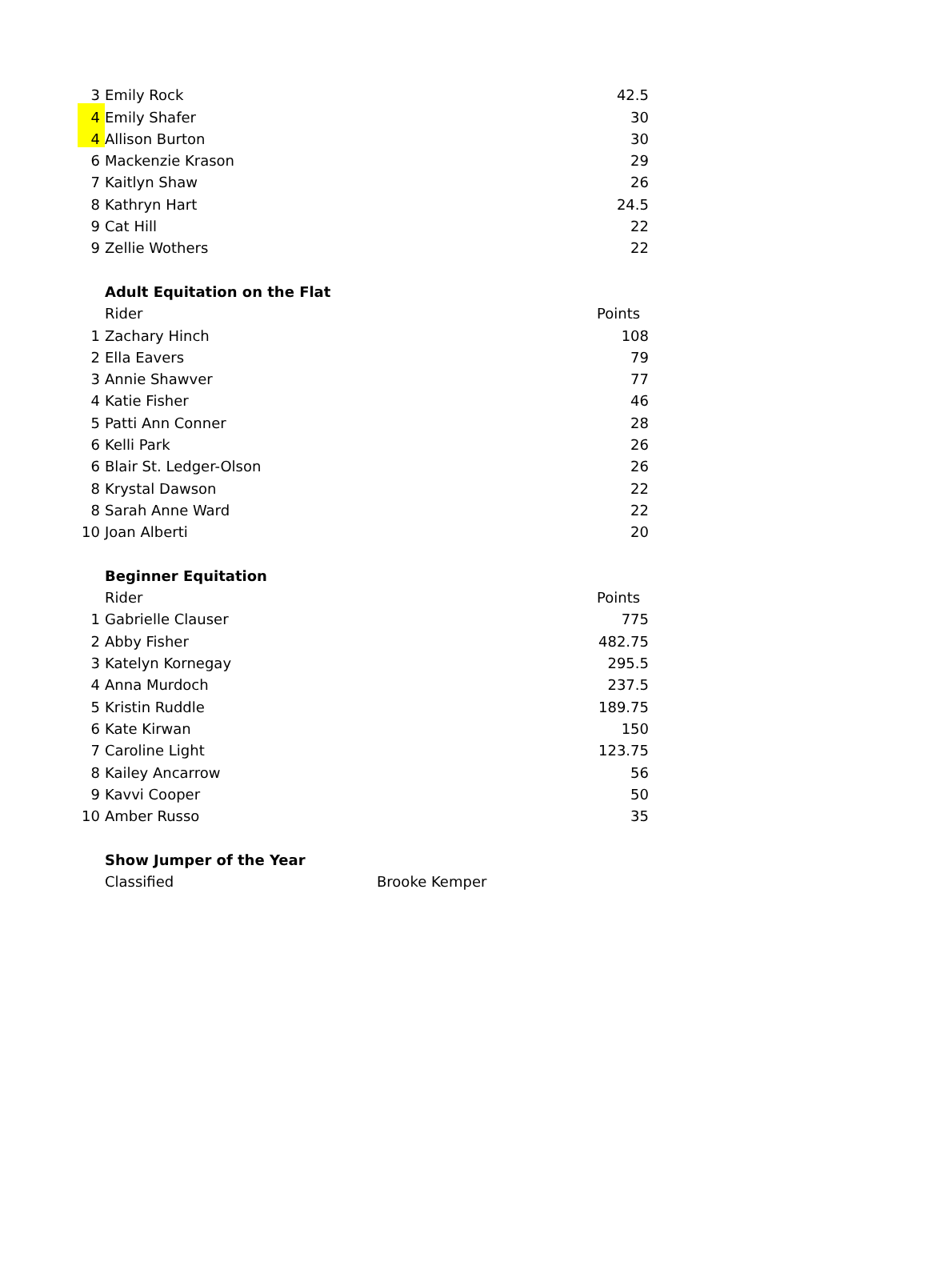| 3 | Emily Rock | | 42.5 |
| 4 | Emily Shafer | | 30 |
| 4 | Allison Burton | | 30 |
| 6 | Mackenzie Krason | | 29 |
| 7 | Kaitlyn Shaw | | 26 |
| 8 | Kathryn Hart | | 24.5 |
| 9 | Cat Hill | | 22 |
| 9 | Zellie Wothers | | 22 |
| | Adult Equitation on the Flat | | |
| | Rider | | Points |
| 1 | Zachary Hinch | | 108 |
| 2 | Ella Eavers | | 79 |
| 3 | Annie Shawver | | 77 |
| 4 | Katie Fisher | | 46 |
| 5 | Patti Ann Conner | | 28 |
| 6 | Kelli Park | | 26 |
| 6 | Blair St. Ledger-Olson | | 26 |
| 8 | Krystal Dawson | | 22 |
| 8 | Sarah Anne Ward | | 22 |
| 10 | Joan Alberti | | 20 |
| | Beginner Equitation | | |
| | Rider | | Points |
| 1 | Gabrielle Clauser | | 775 |
| 2 | Abby Fisher | | 482.75 |
| 3 | Katelyn Kornegay | | 295.5 |
| 4 | Anna Murdoch | | 237.5 |
| 5 | Kristin Ruddle | | 189.75 |
| 6 | Kate Kirwan | | 150 |
| 7 | Caroline Light | | 123.75 |
| 8 | Kailey Ancarrow | | 56 |
| 9 | Kavvi Cooper | | 50 |
| 10 | Amber Russo | | 35 |
| | Show Jumper of the Year | | |
| | Classified | Brooke Kemper | |